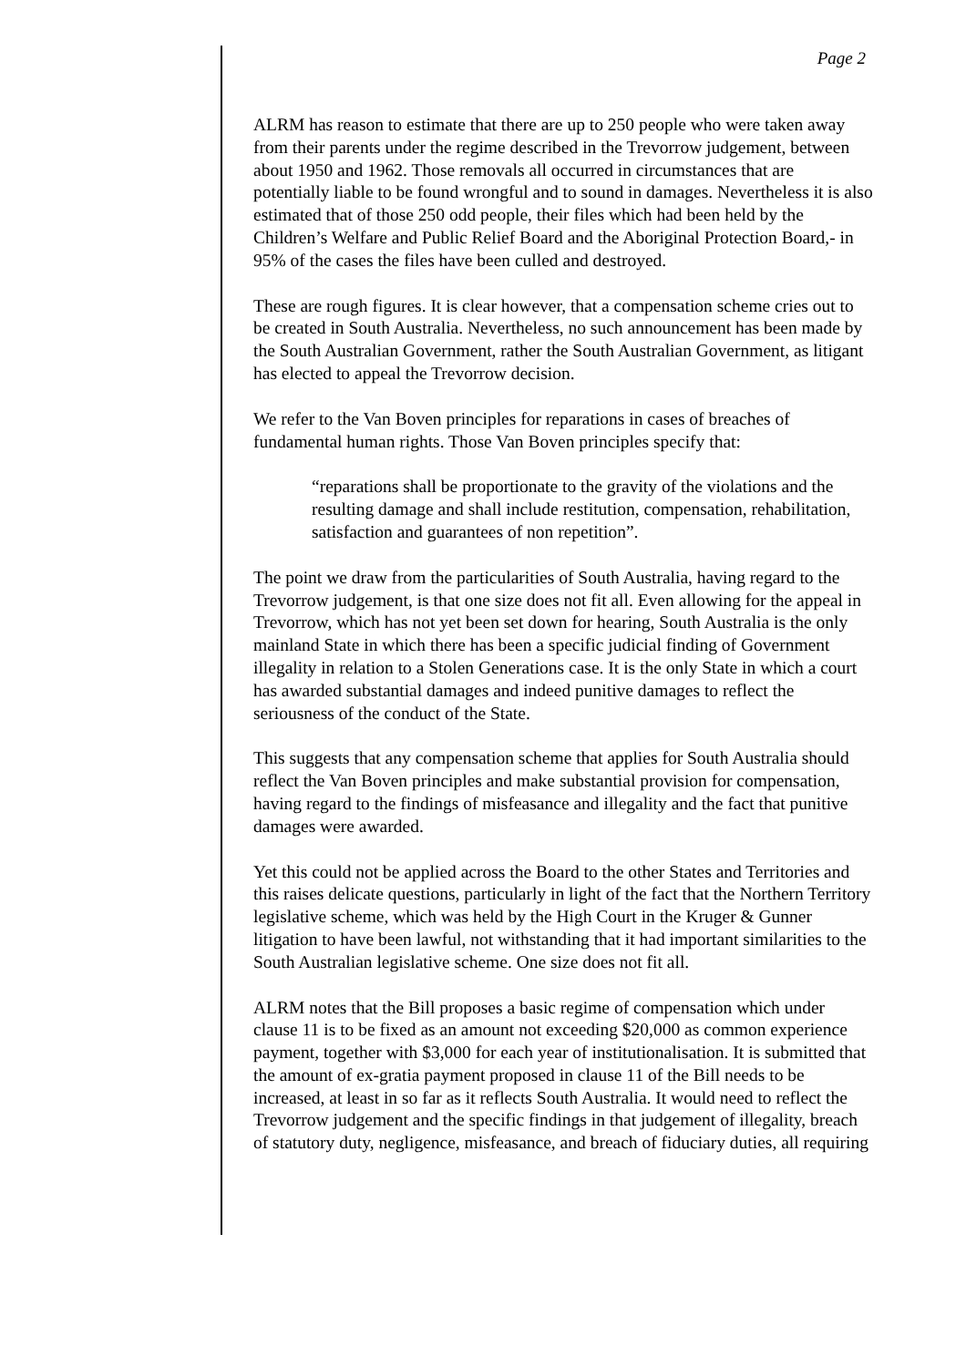Page 2
ALRM has reason to estimate that there are up to 250 people who were taken away from their parents under the regime described in the Trevorrow judgement, between about 1950 and 1962. Those removals all occurred in circumstances that are potentially liable to be found wrongful and to sound in damages. Nevertheless it is also estimated that of those 250 odd people, their files which had been held by the Children’s Welfare and Public Relief Board and the Aboriginal Protection Board,- in 95% of the cases the files have been culled and destroyed.
These are rough figures. It is clear however, that a compensation scheme cries out to be created in South Australia. Nevertheless, no such announcement has been made by the South Australian Government, rather the South Australian Government, as litigant has elected to appeal the Trevorrow decision.
We refer to the Van Boven principles for reparations in cases of breaches of fundamental human rights. Those Van Boven principles specify that:
“reparations shall be proportionate to the gravity of the violations and the resulting damage and shall include restitution, compensation, rehabilitation, satisfaction and guarantees of non repetition”.
The point we draw from the particularities of South Australia, having regard to the Trevorrow judgement, is that one size does not fit all. Even allowing for the appeal in Trevorrow, which has not yet been set down for hearing, South Australia is the only mainland State in which there has been a specific judicial finding of Government illegality in relation to a Stolen Generations case. It is the only State in which a court has awarded substantial damages and indeed punitive damages to reflect the seriousness of the conduct of the State.
This suggests that any compensation scheme that applies for South Australia should reflect the Van Boven principles and make substantial provision for compensation, having regard to the findings of misfeasance and illegality and the fact that punitive damages were awarded.
Yet this could not be applied across the Board to the other States and Territories and this raises delicate questions, particularly in light of the fact that the Northern Territory legislative scheme, which was held by the High Court in the Kruger & Gunner litigation to have been lawful, not withstanding that it had important similarities to the South Australian legislative scheme. One size does not fit all.
ALRM notes that the Bill proposes a basic regime of compensation which under clause 11 is to be fixed as an amount not exceeding $20,000 as common experience payment, together with $3,000 for each year of institutionalisation. It is submitted that the amount of ex-gratia payment proposed in clause 11 of the Bill needs to be increased, at least in so far as it reflects South Australia. It would need to reflect the Trevorrow judgement and the specific findings in that judgement of illegality, breach of statutory duty, negligence, misfeasance, and breach of fiduciary duties, all requiring